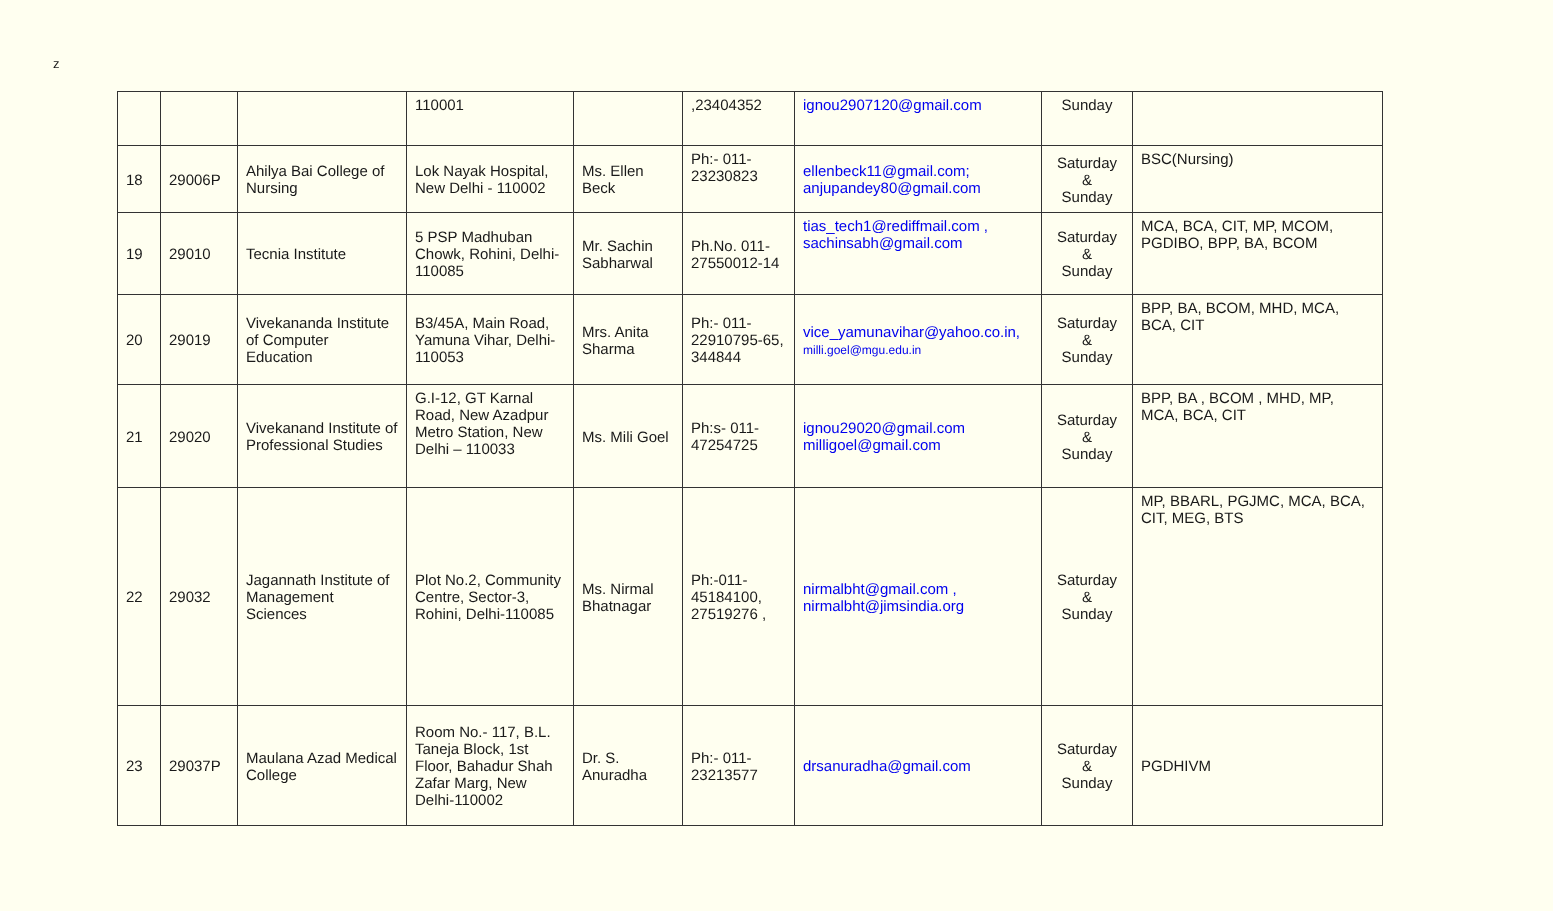z
| | | | 110001 | | ,23404352 | ignou2907120@gmail.com | Sunday | |
| 18 | 29006P | Ahilya Bai College of Nursing | Lok Nayak Hospital, New Delhi - 110002 | Ms. Ellen Beck | Ph:- 011-23230823 | ellenbeck11@gmail.com; anjupandey80@gmail.com | Saturday & Sunday | BSC(Nursing) |
| 19 | 29010 | Tecnia Institute | 5 PSP Madhuban Chowk, Rohini, Delhi-110085 | Mr. Sachin Sabharwal | Ph.No. 011-27550012-14 | tias_tech1@rediffmail.com , sachinsabh@gmail.com | Saturday & Sunday | MCA, BCA, CIT, MP, MCOM, PGDIBO, BPP, BA, BCOM |
| 20 | 29019 | Vivekananda Institute of Computer Education | B3/45A, Main Road, Yamuna Vihar, Delhi-110053 | Mrs. Anita Sharma | Ph:- 011-22910795-65, 344844 | vice_yamunavihar@yahoo.co.in, milli.goel@mgu.edu.in | Saturday & Sunday | BPP, BA, BCOM, MHD, MCA, BCA, CIT |
| 21 | 29020 | Vivekanand Institute of Professional Studies | G.I-12, GT Karnal Road, New Azadpur Metro Station, New Delhi – 110033 | Ms. Mili Goel | Ph:s- 011-47254725 | ignou29020@gmail.com milligoel@gmail.com | Saturday & Sunday | BPP, BA , BCOM , MHD, MP, MCA, BCA, CIT |
| 22 | 29032 | Jagannath Institute of Management Sciences | Plot No.2, Community Centre, Sector-3, Rohini, Delhi-110085 | Ms. Nirmal Bhatnagar | Ph:-011-45184100, 27519276 , | nirmalbht@gmail.com , nirmalbht@jimsindia.org | Saturday & Sunday | MP, BBARL, PGJMC, MCA, BCA, CIT, MEG, BTS |
| 23 | 29037P | Maulana Azad Medical College | Room No.- 117, B.L. Taneja Block, 1st Floor, Bahadur Shah Zafar Marg, New Delhi-110002 | Dr. S. Anuradha | Ph:- 011-23213577 | drsanuradha@gmail.com | Saturday & Sunday | PGDHIVM |